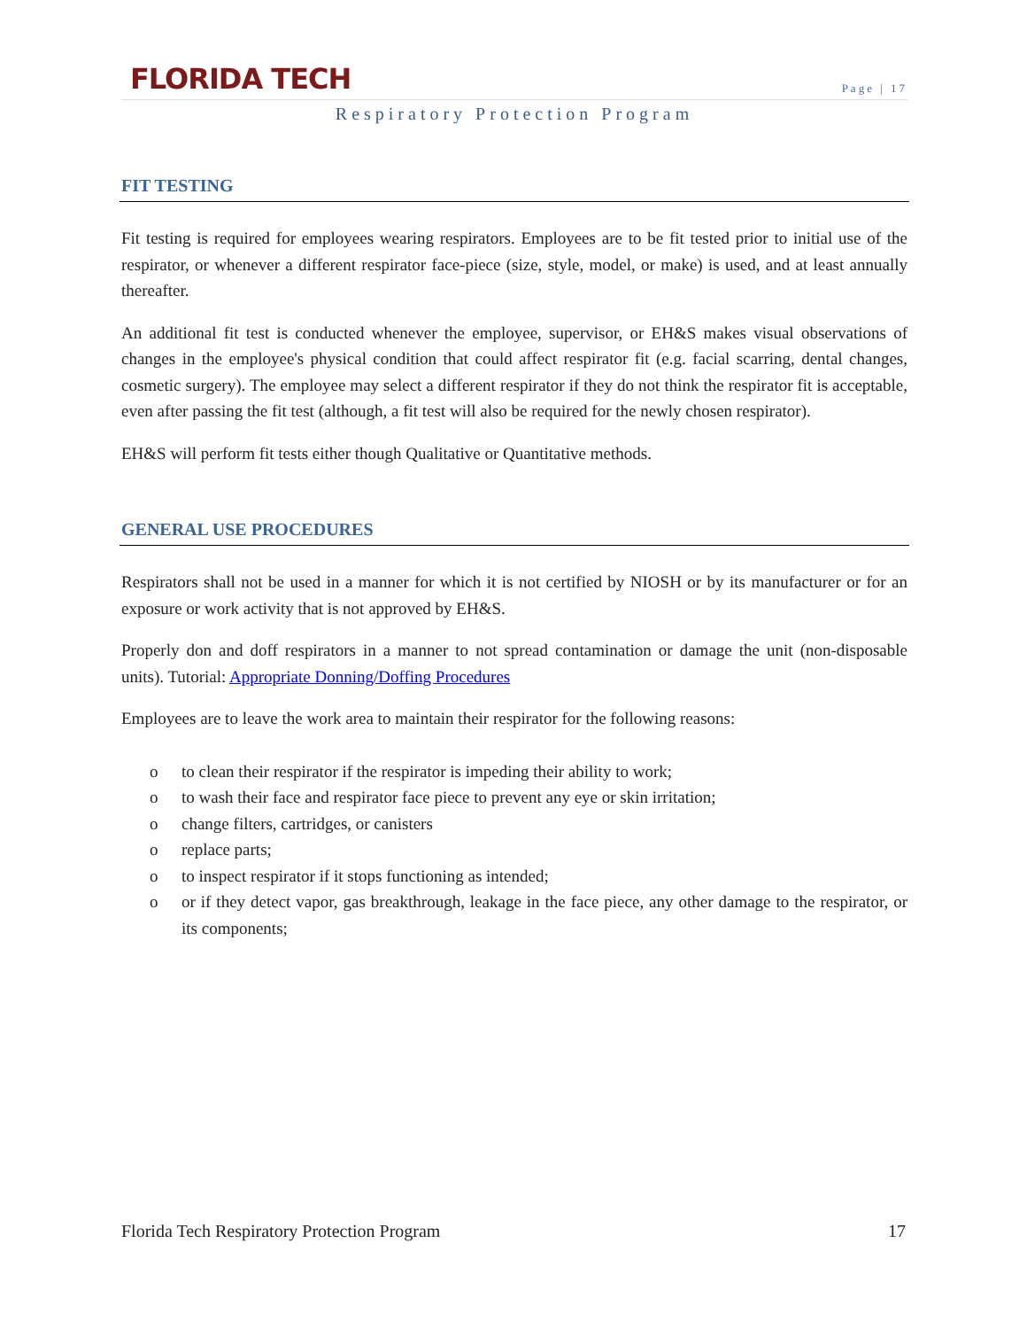FLORIDA TECH
Page | 17
Respiratory Protection Program
FIT TESTING
Fit testing is required for employees wearing respirators. Employees are to be fit tested prior to initial use of the respirator, or whenever a different respirator face-piece (size, style, model, or make) is used, and at least annually thereafter.
An additional fit test is conducted whenever the employee, supervisor, or EH&S makes visual observations of changes in the employee's physical condition that could affect respirator fit (e.g. facial scarring, dental changes, cosmetic surgery). The employee may select a different respirator if they do not think the respirator fit is acceptable, even after passing the fit test (although, a fit test will also be required for the newly chosen respirator).
EH&S will perform fit tests either though Qualitative or Quantitative methods.
GENERAL USE PROCEDURES
Respirators shall not be used in a manner for which it is not certified by NIOSH or by its manufacturer or for an exposure or work activity that is not approved by EH&S.
Properly don and doff respirators in a manner to not spread contamination or damage the unit (non-disposable units). Tutorial: Appropriate Donning/Doffing Procedures
Employees are to leave the work area to maintain their respirator for the following reasons:
o to clean their respirator if the respirator is impeding their ability to work;
o to wash their face and respirator face piece to prevent any eye or skin irritation;
o change filters, cartridges, or canisters
o replace parts;
o to inspect respirator if it stops functioning as intended;
o or if they detect vapor, gas breakthrough, leakage in the face piece, any other damage to the respirator, or its components;
Florida Tech Respiratory Protection Program 17